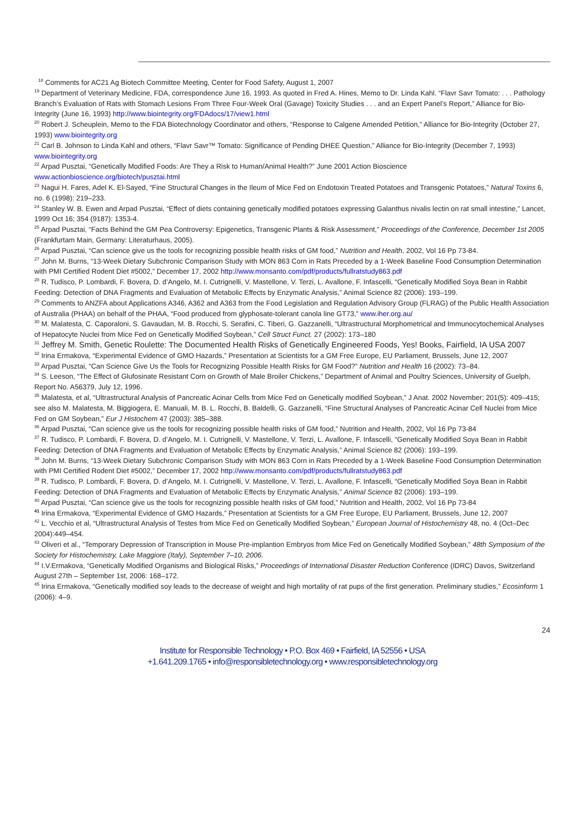<sup>18</sup> Comments for AC21 Ag Biotech Committee Meeting, Center for Food Safety, August 1, 2007
<sup>19</sup> Department of Veterinary Medicine, FDA, correspondence June 16, 1993. As quoted in Fred A. Hines, Memo to Dr. Linda Kahl. “Flavr Savr Tomato: . . . Pathology Branch’s Evaluation of Rats with Stomach Lesions From Three Four-Week Oral (Gavage) Toxicity Studies . . . and an Expert Panel’s Report,” Alliance for Bio-Integrity (June 16, 1993) http://www.biointegrity.org/FDAdocs/17/view1.html
<sup>20</sup> Robert J. Scheuplein, Memo to the FDA Biotechnology Coordinator and others, “Response to Calgene Amended Petition,” Alliance for Bio-Integrity (October 27, 1993) www.biointegrity.org
<sup>21</sup> Carl B. Johnson to Linda Kahl and others, “Flavr Savr™ Tomato: Significance of Pending DHEE Question,” Alliance for Bio-Integrity (December 7, 1993) www.biointegrity.org
<sup>22</sup> Arpad Pusztai, “Genetically Modified Foods: Are They a Risk to Human/Animal Health?” June 2001 Action Bioscience www.actionbioscience.org/biotech/pusztai.html
<sup>23</sup> Nagui H. Fares, Adel K. El-Sayed, “Fine Structural Changes in the Ileum of Mice Fed on Endotoxin Treated Potatoes and Transgenic Potatoes,” Natural Toxins 6, no. 6 (1998): 219–233.
<sup>24</sup> Stanley W. B. Ewen and Arpad Pusztai, “Effect of diets containing genetically modified potatoes expressing Galanthus nivalis lectin on rat small intestine,” Lancet, 1999 Oct 16; 354 (9187): 1353-4.
<sup>25</sup> Arpad Pusztai, “Facts Behind the GM Pea Controversy: Epigenetics, Transgenic Plants & Risk Assessment,” Proceedings of the Conference, December 1st 2005 (Frankfurtam Main, Germany: Literaturhaus, 2005).
<sup>26</sup> Arpad Pusztai, “Can science give us the tools for recognizing possible health risks of GM food,” Nutrition and Health, 2002, Vol 16 Pp 73-84.
<sup>27</sup> John M. Burns, “13-Week Dietary Subchronic Comparison Study with MON 863 Corn in Rats Preceded by a 1-Week Baseline Food Consumption Determination with PMI Certified Rodent Diet #5002,” December 17, 2002 http://www.monsanto.com/pdf/products/fullratstudy863.pdf
<sup>28</sup> R. Tudisco, P. Lombardi, F. Bovera, D. d’Angelo, M. I. Cutrignelli, V. Mastellone, V. Terzi, L. Avallone, F. Infascelli, “Genetically Modified Soya Bean in Rabbit Feeding: Detection of DNA Fragments and Evaluation of Metabolic Effects by Enzymatic Analysis,” Animal Science 82 (2006): 193–199.
<sup>29</sup> Comments to ANZFA about Applications A346, A362 and A363 from the Food Legislation and Regulation Advisory Group (FLRAG) of the Public Health Association of Australia (PHAA) on behalf of the PHAA, “Food produced from glyphosate-tolerant canola line GT73,” www.iher.org.au/
<sup>30</sup> M. Malatesta, C. Caporaloni, S. Gavaudan, M. B. Rocchi, S. Serafini, C. Tiberi, G. Gazzanelli, “Ultrastructural Morphometrical and Immunocytochemical Analyses of Hepatocyte Nuclei from Mice Fed on Genetically Modified Soybean,” Cell Struct Funct. 27 (2002): 173–180
<sup>31</sup> Jeffrey M. Smith, Genetic Roulette: The Documented Health Risks of Genetically Engineered Foods, Yes! Books, Fairfield, IA USA 2007
<sup>32</sup> Irina Ermakova, “Experimental Evidence of GMO Hazards,” Presentation at Scientists for a GM Free Europe, EU Parliament, Brussels, June 12, 2007
<sup>33</sup> Arpad Pusztai, “Can Science Give Us the Tools for Recognizing Possible Health Risks for GM Food?” Nutrition and Health 16 (2002): 73–84.
<sup>34</sup> S. Leeson, “The Effect of Glufosinate Resistant Corn on Growth of Male Broiler Chickens,” Department of Animal and Poultry Sciences, University of Guelph, Report No. A56379, July 12, 1996.
<sup>35</sup> Malatesta, et al, “Ultrastructural Analysis of Pancreatic Acinar Cells from Mice Fed on Genetically modified Soybean,” J Anat. 2002 November; 201(5): 409–415; see also M. Malatesta, M. Biggiogera, E. Manuali, M. B. L. Rocchi, B. Baldelli, G. Gazzanelli, “Fine Structural Analyses of Pancreatic Acinar Cell Nuclei from Mice Fed on GM Soybean,” Eur J Histochem 47 (2003): 385–388.
<sup>36</sup> Arpad Pusztai, “Can science give us the tools for recognizing possible health risks of GM food,” Nutrition and Health, 2002, Vol 16 Pp 73-84
<sup>37</sup> R. Tudisco, P. Lombardi, F. Bovera, D. d’Angelo, M. I. Cutrignelli, V. Mastellone, V. Terzi, L. Avallone, F. Infascelli, “Genetically Modified Soya Bean in Rabbit Feeding: Detection of DNA Fragments and Evaluation of Metabolic Effects by Enzymatic Analysis,” Animal Science 82 (2006): 193–199.
<sup>38</sup> John M. Burns, “13-Week Dietary Subchronic Comparison Study with MON 863 Corn in Rats Preceded by a 1-Week Baseline Food Consumption Determination with PMI Certified Rodent Diet #5002,” December 17, 2002 http://www.monsanto.com/pdf/products/fullratstudy863.pdf
<sup>39</sup> R. Tudisco, P. Lombardi, F. Bovera, D. d’Angelo, M. I. Cutrignelli, V. Mastellone, V. Terzi, L. Avallone, F. Infascelli, “Genetically Modified Soya Bean in Rabbit Feeding: Detection of DNA Fragments and Evaluation of Metabolic Effects by Enzymatic Analysis,” Animal Science 82 (2006): 193–199.
<sup>40</sup> Arpad Pusztai, “Can science give us the tools for recognizing possible health risks of GM food,” Nutrition and Health, 2002, Vol 16 Pp 73-84
<sup>41</sup> Irina Ermakova, “Experimental Evidence of GMO Hazards,” Presentation at Scientists for a GM Free Europe, EU Parliament, Brussels, June 12, 2007
<sup>42</sup> L. Vecchio et al, “Ultrastructural Analysis of Testes from Mice Fed on Genetically Modified Soybean,” European Journal of Histochemistry 48, no. 4 (Oct–Dec 2004):449–454.
<sup>43</sup> Oliveri et al., “Temporary Depression of Transcription in Mouse Pre-implantion Embryos from Mice Fed on Genetically Modified Soybean,” 48th Symposium of the Society for Histochemistry, Lake Maggiore (Italy), September 7–10, 2006.
<sup>44</sup> I.V.Ermakova, “Genetically Modified Organisms and Biological Risks,” Proceedings of International Disaster Reduction Conference (IDRC) Davos, Switzerland August 27th – September 1st, 2006: 168–172.
<sup>45</sup> Irina Ermakova, “Genetically modified soy leads to the decrease of weight and high mortality of rat pups of the first generation. Preliminary studies,” Ecosinform 1 (2006): 4–9.
24
Institute for Responsible Technology • P.O. Box 469 • Fairfield, IA 52556 • USA
+1.641.209.1765 • info@responsibletechnology.org • www.responsibletechnology.org